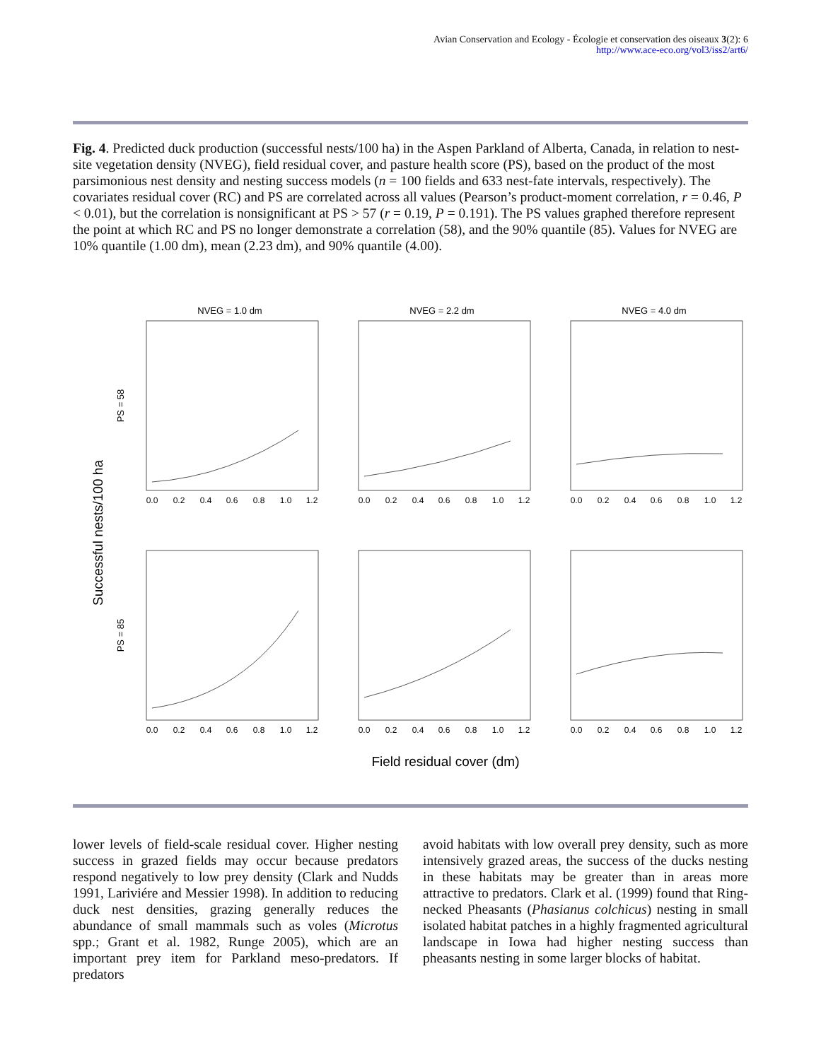Avian Conservation and Ecology - Écologie et conservation des oiseaux 3(2): 6
http://www.ace-eco.org/vol3/iss2/art6/
Fig. 4. Predicted duck production (successful nests/100 ha) in the Aspen Parkland of Alberta, Canada, in relation to nest-site vegetation density (NVEG), field residual cover, and pasture health score (PS), based on the product of the most parsimonious nest density and nesting success models (n = 100 fields and 633 nest-fate intervals, respectively). The covariates residual cover (RC) and PS are correlated across all values (Pearson’s product-moment correlation, r = 0.46, P < 0.01), but the correlation is nonsignificant at PS > 57 (r = 0.19, P = 0.191). The PS values graphed therefore represent the point at which RC and PS no longer demonstrate a correlation (58), and the 90% quantile (85). Values for NVEG are 10% quantile (1.00 dm), mean (2.23 dm), and 90% quantile (4.00).
Successful nests/100 ha
PS = 58
PS = 85
NVEG = 1.0 dm
NVEG = 2.2 dm
NVEG = 4.0 dm
0.0
0.2
0.4
0.6
0.8
1.0
1.2
0.0
0.2
0.4
0.6
0.8
1.0
1.2
0.0
0.2
0.4
0.6
0.8
1.0
1.2
0.0
0.2
0.4
0.6
0.8
1.0
1.2
0.0
0.2
0.4
0.6
0.8
1.0
1.2
0.0
0.2
0.4
0.6
0.8
1.0
1.2
Field residual cover (dm)
lower levels of field-scale residual cover. Higher nesting success in grazed fields may occur because predators respond negatively to low prey density (Clark and Nudds 1991, Lariviére and Messier 1998). In addition to reducing duck nest densities, grazing generally reduces the abundance of small mammals such as voles (Microtus spp.; Grant et al. 1982, Runge 2005), which are an important prey item for Parkland meso-predators. If predators
avoid habitats with low overall prey density, such as more intensively grazed areas, the success of the ducks nesting in these habitats may be greater than in areas more attractive to predators. Clark et al. (1999) found that Ring-necked Pheasants (Phasianus colchicus) nesting in small isolated habitat patches in a highly fragmented agricultural landscape in Iowa had higher nesting success than pheasants nesting in some larger blocks of habitat.